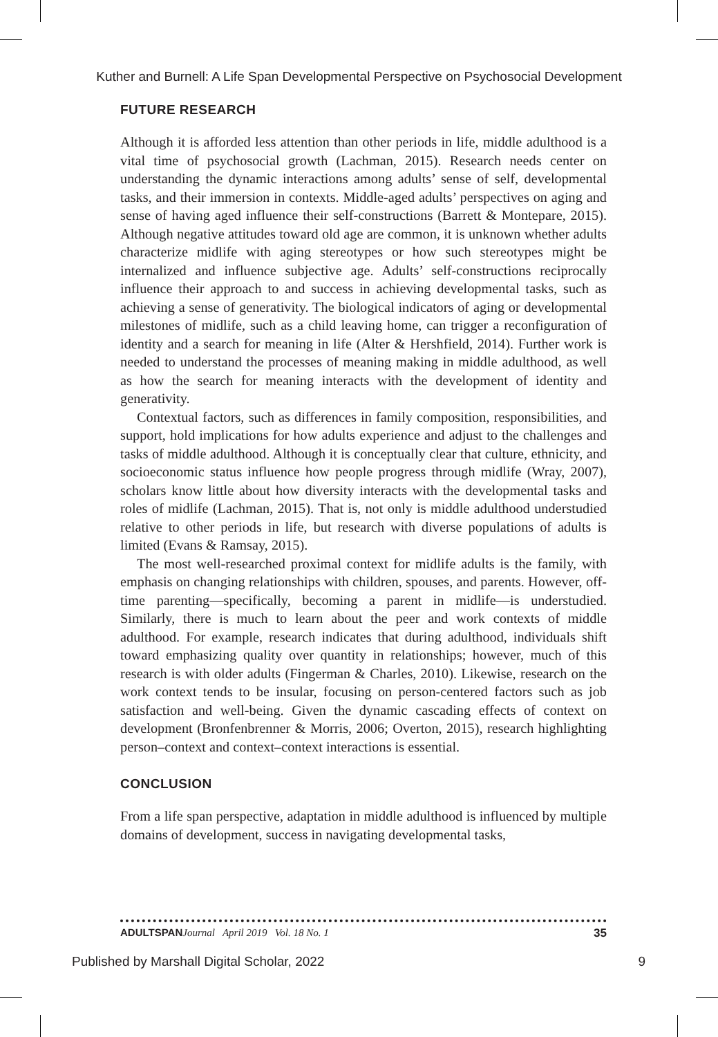Kuther and Burnell: A Life Span Developmental Perspective on Psychosocial Development
FUTURE RESEARCH
Although it is afforded less attention than other periods in life, middle adulthood is a vital time of psychosocial growth (Lachman, 2015). Research needs center on understanding the dynamic interactions among adults’ sense of self, developmental tasks, and their immersion in contexts. Middle-aged adults’ perspectives on aging and sense of having aged influence their self-constructions (Barrett & Montepare, 2015). Although negative attitudes toward old age are common, it is unknown whether adults characterize midlife with aging stereotypes or how such stereotypes might be internalized and influence subjective age. Adults’ self-constructions reciprocally influence their approach to and success in achieving developmental tasks, such as achieving a sense of generativity. The biological indicators of aging or developmental milestones of midlife, such as a child leaving home, can trigger a reconfiguration of identity and a search for meaning in life (Alter & Hershfield, 2014). Further work is needed to understand the processes of meaning making in middle adulthood, as well as how the search for meaning interacts with the development of identity and generativity.
Contextual factors, such as differences in family composition, responsibilities, and support, hold implications for how adults experience and adjust to the challenges and tasks of middle adulthood. Although it is conceptually clear that culture, ethnicity, and socioeconomic status influence how people progress through midlife (Wray, 2007), scholars know little about how diversity interacts with the developmental tasks and roles of midlife (Lachman, 2015). That is, not only is middle adulthood understudied relative to other periods in life, but research with diverse populations of adults is limited (Evans & Ramsay, 2015).
The most well-researched proximal context for midlife adults is the family, with emphasis on changing relationships with children, spouses, and parents. However, off-time parenting—specifically, becoming a parent in midlife—is understudied. Similarly, there is much to learn about the peer and work contexts of middle adulthood. For example, research indicates that during adulthood, individuals shift toward emphasizing quality over quantity in relationships; however, much of this research is with older adults (Fingerman & Charles, 2010). Likewise, research on the work context tends to be insular, focusing on person-centered factors such as job satisfaction and well-being. Given the dynamic cascading effects of context on development (Bronfenbrenner & Morris, 2006; Overton, 2015), research highlighting person–context and context–context interactions is essential.
CONCLUSION
From a life span perspective, adaptation in middle adulthood is influenced by multiple domains of development, success in navigating developmental tasks,
ADULTSPAN Journal April 2019 Vol. 18 No. 1 35
Published by Marshall Digital Scholar, 2022 9